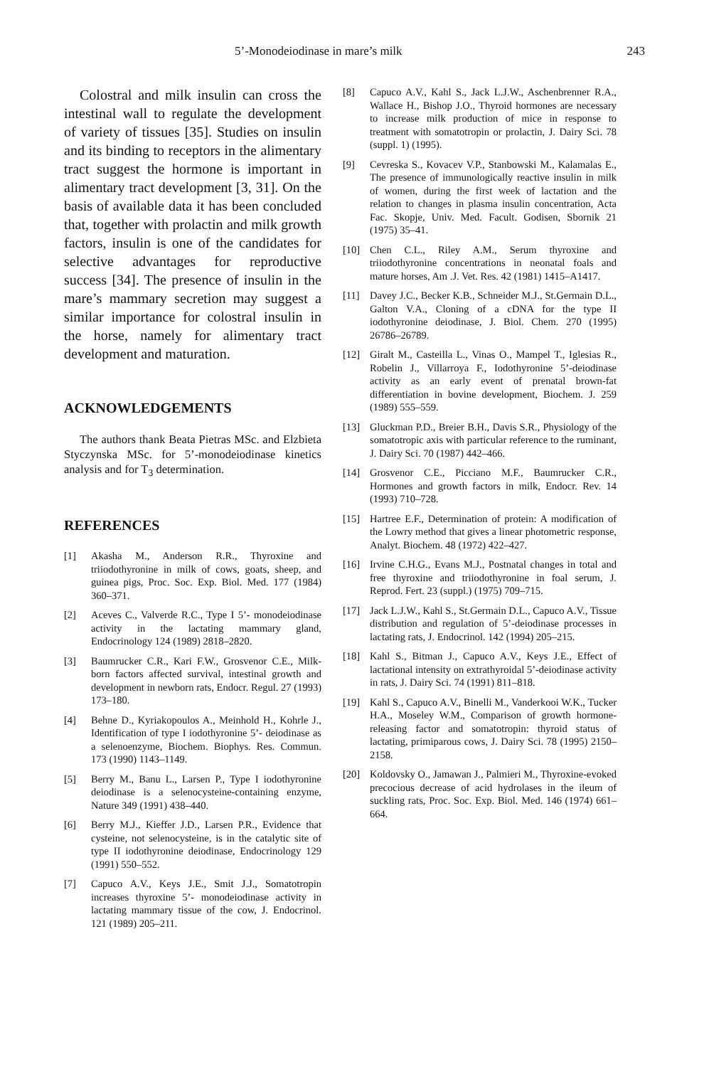5’-Monodeiodinase in mare’s milk 243
Colostral and milk insulin can cross the intestinal wall to regulate the development of variety of tissues [35]. Studies on insulin and its binding to receptors in the alimentary tract suggest the hormone is important in alimentary tract development [3, 31]. On the basis of available data it has been concluded that, together with prolactin and milk growth factors, insulin is one of the candidates for selective advantages for reproductive success [34]. The presence of insulin in the mare’s mammary secretion may suggest a similar importance for colostral insulin in the horse, namely for alimentary tract development and maturation.
ACKNOWLEDGEMENTS
The authors thank Beata Pietras MSc. and Elzbieta Styczynska MSc. for 5’-monodeiodinase kinetics analysis and for T<sub>3</sub> determination.
REFERENCES
[1] Akasha M., Anderson R.R., Thyroxine and triiodothyronine in milk of cows, goats, sheep, and guinea pigs, Proc. Soc. Exp. Biol. Med. 177 (1984) 360–371.
[2] Aceves C., Valverde R.C., Type I 5’- monodeiodinase activity in the lactating mammary gland, Endocrinology 124 (1989) 2818–2820.
[3] Baumrucker C.R., Kari F.W., Grosvenor C.E., Milk-born factors affected survival, intestinal growth and development in newborn rats, Endocr. Regul. 27 (1993) 173–180.
[4] Behne D., Kyriakopoulos A., Meinhold H., Kohrle J., Identification of type I iodothyronine 5’- deiodinase as a selenoenzyme, Biochem. Biophys. Res. Commun. 173 (1990) 1143–1149.
[5] Berry M., Banu L., Larsen P., Type I iodothyronine deiodinase is a selenocysteine-containing enzyme, Nature 349 (1991) 438–440.
[6] Berry M.J., Kieffer J.D., Larsen P.R., Evidence that cysteine, not selenocysteine, is in the catalytic site of type II iodothyronine deiodinase, Endocrinology 129 (1991) 550–552.
[7] Capuco A.V., Keys J.E., Smit J.J., Somatotropin increases thyroxine 5’- monodeiodinase activity in lactating mammary tissue of the cow, J. Endocrinol. 121 (1989) 205–211.
[8] Capuco A.V., Kahl S., Jack L.J.W., Aschenbrenner R.A., Wallace H., Bishop J.O., Thyroid hormones are necessary to increase milk production of mice in response to treatment with somatotropin or prolactin, J. Dairy Sci. 78 (suppl. 1) (1995).
[9] Cevreska S., Kovacev V.P., Stanbowski M., Kalamalas E., The presence of immunologically reactive insulin in milk of women, during the first week of lactation and the relation to changes in plasma insulin concentration, Acta Fac. Skopje, Univ. Med. Facult. Godisen, Sbornik 21 (1975) 35–41.
[10] Chen C.L., Riley A.M., Serum thyroxine and triiodothyronine concentrations in neonatal foals and mature horses, Am .J. Vet. Res. 42 (1981) 1415–A1417.
[11] Davey J.C., Becker K.B., Schneider M.J., St.Germain D.L., Galton V.A., Cloning of a cDNA for the type II iodothyronine deiodinase, J. Biol. Chem. 270 (1995) 26786–26789.
[12] Giralt M., Casteilla L., Vinas O., Mampel T., Iglesias R., Robelin J., Villarroya F., Iodothyronine 5’-deiodinase activity as an early event of prenatal brown-fat differentiation in bovine development, Biochem. J. 259 (1989) 555–559.
[13] Gluckman P.D., Breier B.H., Davis S.R., Physiology of the somatotropic axis with particular reference to the ruminant, J. Dairy Sci. 70 (1987) 442–466.
[14] Grosvenor C.E., Picciano M.F., Baumrucker C.R., Hormones and growth factors in milk, Endocr. Rev. 14 (1993) 710–728.
[15] Hartree E.F., Determination of protein: A modification of the Lowry method that gives a linear photometric response, Analyt. Biochem. 48 (1972) 422–427.
[16] Irvine C.H.G., Evans M.J., Postnatal changes in total and free thyroxine and triiodothyronine in foal serum, J. Reprod. Fert. 23 (suppl.) (1975) 709–715.
[17] Jack L.J.W., Kahl S., St.Germain D.L., Capuco A.V., Tissue distribution and regulation of 5’-deiodinase processes in lactating rats, J. Endocrinol. 142 (1994) 205–215.
[18] Kahl S., Bitman J., Capuco A.V., Keys J.E., Effect of lactational intensity on extrathyroidal 5’-deiodinase activity in rats, J. Dairy Sci. 74 (1991) 811–818.
[19] Kahl S., Capuco A.V., Binelli M., Vanderkooi W.K., Tucker H.A., Moseley W.M., Comparison of growth hormone-releasing factor and somatotropin: thyroid status of lactating, primiparous cows, J. Dairy Sci. 78 (1995) 2150–2158.
[20] Koldovsky O., Jamawan J., Palmieri M., Thyroxine-evoked precocious decrease of acid hydrolases in the ileum of suckling rats, Proc. Soc. Exp. Biol. Med. 146 (1974) 661–664.